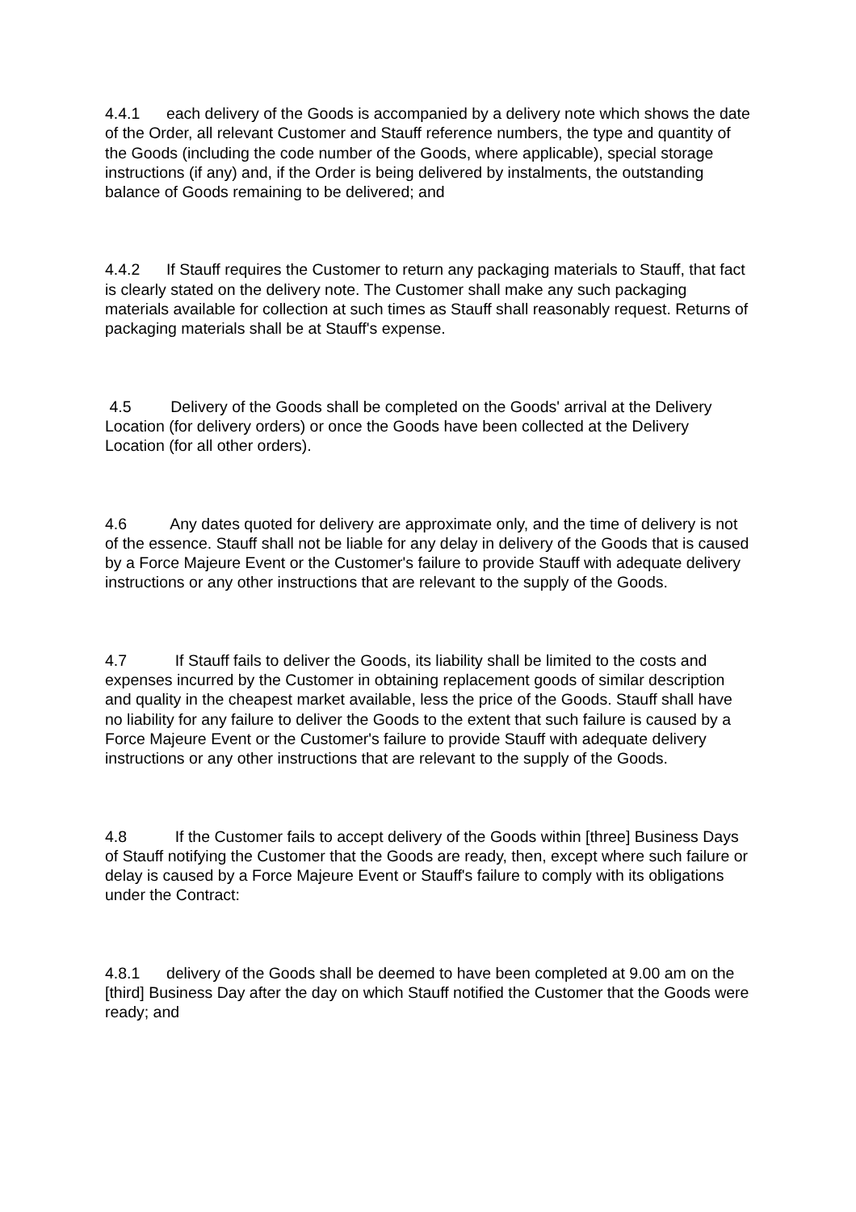4.4.1 each delivery of the Goods is accompanied by a delivery note which shows the date of the Order, all relevant Customer and Stauff reference numbers, the type and quantity of the Goods (including the code number of the Goods, where applicable), special storage instructions (if any) and, if the Order is being delivered by instalments, the outstanding balance of Goods remaining to be delivered; and
4.4.2 If Stauff requires the Customer to return any packaging materials to Stauff, that fact is clearly stated on the delivery note. The Customer shall make any such packaging materials available for collection at such times as Stauff shall reasonably request. Returns of packaging materials shall be at Stauff's expense.
4.5 Delivery of the Goods shall be completed on the Goods' arrival at the Delivery Location (for delivery orders) or once the Goods have been collected at the Delivery Location (for all other orders).
4.6 Any dates quoted for delivery are approximate only, and the time of delivery is not of the essence. Stauff shall not be liable for any delay in delivery of the Goods that is caused by a Force Majeure Event or the Customer's failure to provide Stauff with adequate delivery instructions or any other instructions that are relevant to the supply of the Goods.
4.7 If Stauff fails to deliver the Goods, its liability shall be limited to the costs and expenses incurred by the Customer in obtaining replacement goods of similar description and quality in the cheapest market available, less the price of the Goods. Stauff shall have no liability for any failure to deliver the Goods to the extent that such failure is caused by a Force Majeure Event or the Customer's failure to provide Stauff with adequate delivery instructions or any other instructions that are relevant to the supply of the Goods.
4.8 If the Customer fails to accept delivery of the Goods within [three] Business Days of Stauff notifying the Customer that the Goods are ready, then, except where such failure or delay is caused by a Force Majeure Event or Stauff's failure to comply with its obligations under the Contract:
4.8.1 delivery of the Goods shall be deemed to have been completed at 9.00 am on the [third] Business Day after the day on which Stauff notified the Customer that the Goods were ready; and